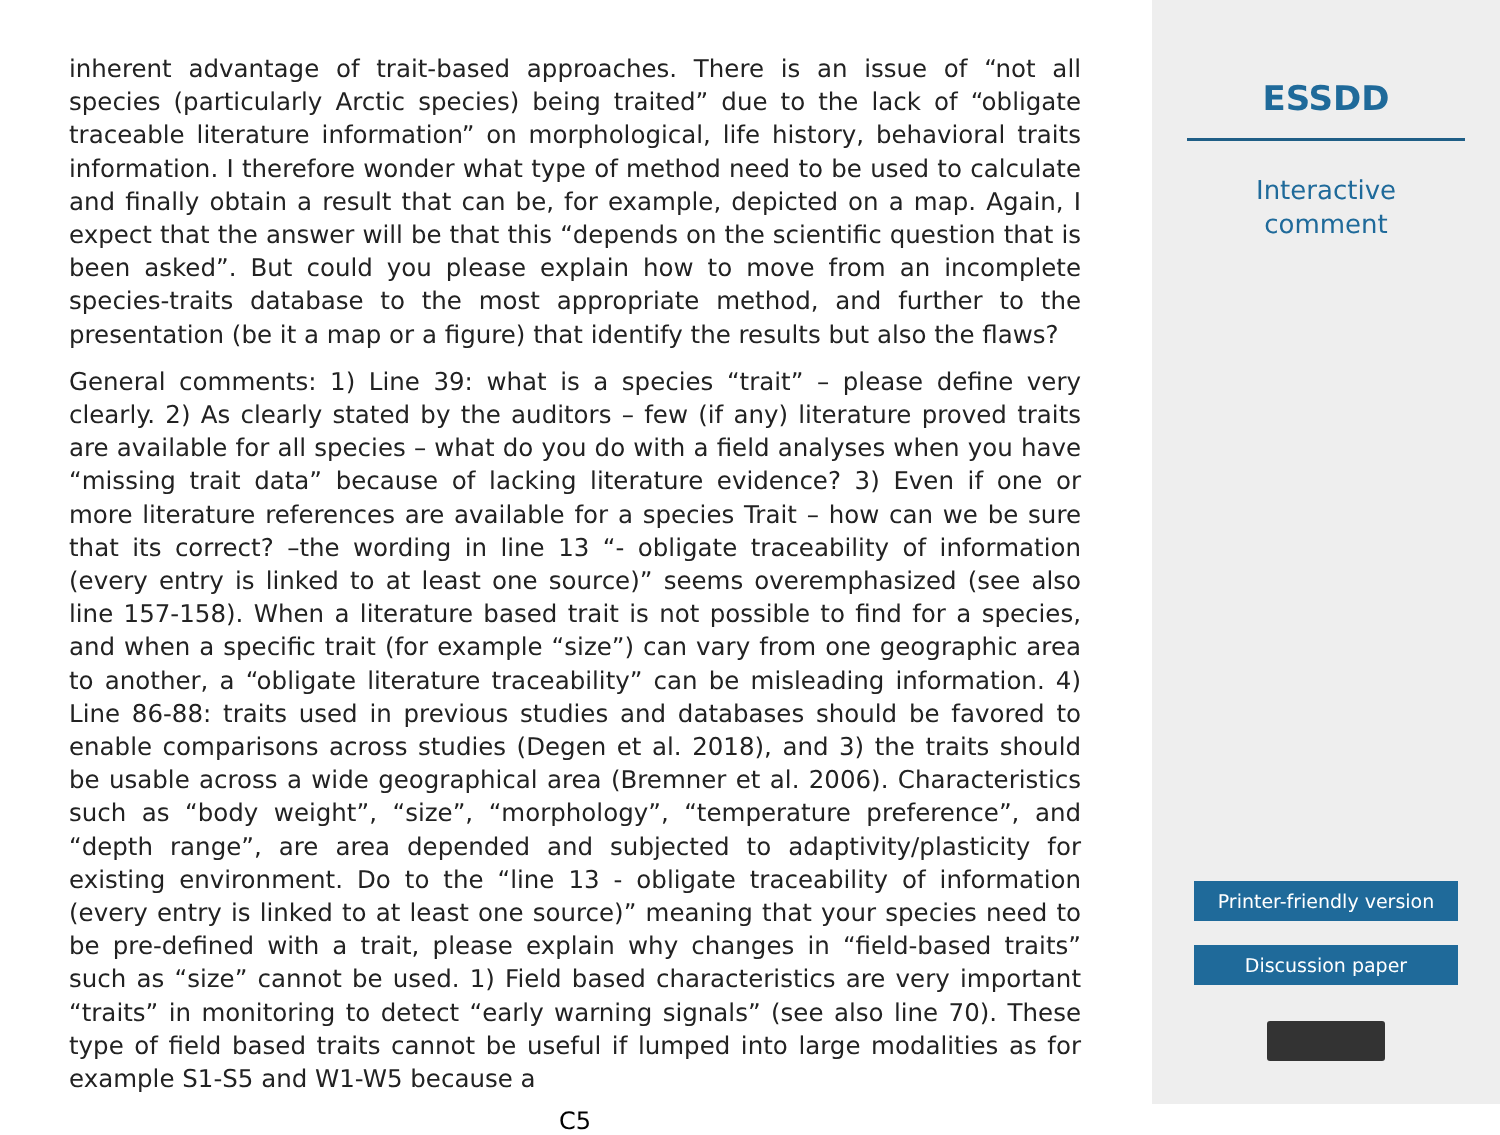inherent advantage of trait-based approaches. There is an issue of “not all species (particularly Arctic species) being traited” due to the lack of “obligate traceable literature information” on morphological, life history, behavioral traits information. I therefore wonder what type of method need to be used to calculate and finally obtain a result that can be, for example, depicted on a map. Again, I expect that the answer will be that this “depends on the scientific question that is been asked”. But could you please explain how to move from an incomplete species-traits database to the most appropriate method, and further to the presentation (be it a map or a figure) that identify the results but also the flaws?
General comments: 1) Line 39: what is a species “trait” – please define very clearly. 2) As clearly stated by the auditors – few (if any) literature proved traits are available for all species – what do you do with a field analyses when you have “missing trait data” because of lacking literature evidence? 3) Even if one or more literature references are available for a species Trait – how can we be sure that its correct? –the wording in line 13 “- obligate traceability of information (every entry is linked to at least one source)” seems overemphasized (see also line 157-158). When a literature based trait is not possible to find for a species, and when a specific trait (for example “size”) can vary from one geographic area to another, a “obligate literature traceability” can be misleading information. 4) Line 86-88: traits used in previous studies and databases should be favored to enable comparisons across studies (Degen et al. 2018), and 3) the traits should be usable across a wide geographical area (Bremner et al. 2006). Characteristics such as “body weight”, “size”, “morphology”, “temperature preference”, and “depth range”, are area depended and subjected to adaptivity/plasticity for existing environment. Do to the “line 13 - obligate traceability of information (every entry is linked to at least one source)” meaning that your species need to be pre-defined with a trait, please explain why changes in “field-based traits” such as “size” cannot be used. 1) Field based characteristics are very important “traits” in monitoring to detect “early warning signals” (see also line 70). These type of field based traits cannot be useful if lumped into large modalities as for example S1-S5 and W1-W5 because a
C5
ESSDD
Interactive
comment
Printer-friendly version
Discussion paper